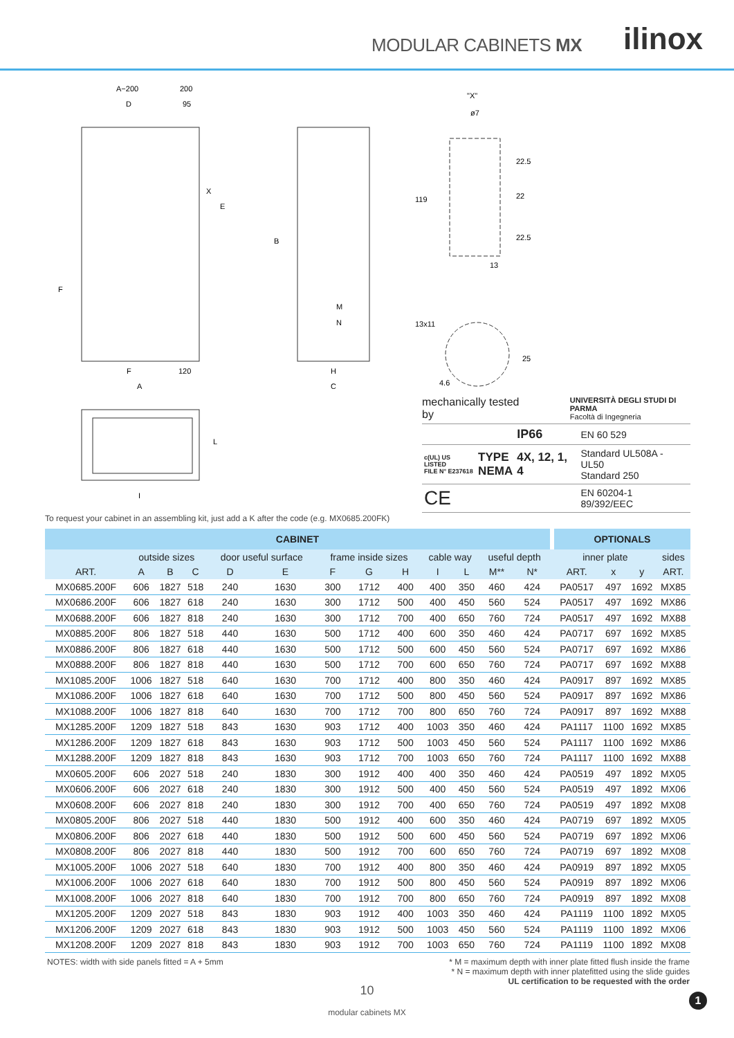MODULAR CABINETS MX ilinox
A−200
200
D
95
X
E
F
B
M
N
F
120
A
H
C
L
I
"X"
ø7
22.5
22
22.5
119
13
13x11
25
4.6
mechanically tested by UNIVERSITÀ DEGLI STUDI DI PARMA
Facoltà di Ingegneria
| | | IP66 | EN 60 529 |
| c(UL) US LISTED FILE N° E237618 | TYPE NEMA | 4X, 12, 1, 4 | Standard UL508A - UL50 Standard 250 |
| CE | | | EN 60204-1 89/392/EEC |
To request your cabinet in an assembling kit, just add a K after the code (e.g. MX0685.200FK)
| CABINET | | | | | | | | | | | | | | OPTIONALS | | | |
| --- | --- | --- | --- | --- | --- | --- | --- | --- | --- | --- | --- | --- | --- | --- | --- | --- | --- |
| | outside sizes | | | door useful surface | | frame inside sizes | | | cable way | | useful depth | | | inner plate | | | sides |
| ART. | A | B | C | D | E | F | G | H | I | L | M** | N* | | ART. | x | y | ART. |
| MX0685.200F | 606 | 1827 | 518 | 240 | 1630 | 300 | 1712 | 400 | 400 | 350 | 460 | 424 | | PA0517 | 497 | 1692 | MX85 |
| MX0686.200F | 606 | 1827 | 618 | 240 | 1630 | 300 | 1712 | 500 | 400 | 450 | 560 | 524 | | PA0517 | 497 | 1692 | MX86 |
| MX0688.200F | 606 | 1827 | 818 | 240 | 1630 | 300 | 1712 | 700 | 400 | 650 | 760 | 724 | | PA0517 | 497 | 1692 | MX88 |
| MX0885.200F | 806 | 1827 | 518 | 440 | 1630 | 500 | 1712 | 400 | 600 | 350 | 460 | 424 | | PA0717 | 697 | 1692 | MX85 |
| MX0886.200F | 806 | 1827 | 618 | 440 | 1630 | 500 | 1712 | 500 | 600 | 450 | 560 | 524 | | PA0717 | 697 | 1692 | MX86 |
| MX0888.200F | 806 | 1827 | 818 | 440 | 1630 | 500 | 1712 | 700 | 600 | 650 | 760 | 724 | | PA0717 | 697 | 1692 | MX88 |
| MX1085.200F | 1006 | 1827 | 518 | 640 | 1630 | 700 | 1712 | 400 | 800 | 350 | 460 | 424 | | PA0917 | 897 | 1692 | MX85 |
| MX1086.200F | 1006 | 1827 | 618 | 640 | 1630 | 700 | 1712 | 500 | 800 | 450 | 560 | 524 | | PA0917 | 897 | 1692 | MX86 |
| MX1088.200F | 1006 | 1827 | 818 | 640 | 1630 | 700 | 1712 | 700 | 800 | 650 | 760 | 724 | | PA0917 | 897 | 1692 | MX88 |
| MX1285.200F | 1209 | 1827 | 518 | 843 | 1630 | 903 | 1712 | 400 | 1003 | 350 | 460 | 424 | | PA1117 | 1100 | 1692 | MX85 |
| MX1286.200F | 1209 | 1827 | 618 | 843 | 1630 | 903 | 1712 | 500 | 1003 | 450 | 560 | 524 | | PA1117 | 1100 | 1692 | MX86 |
| MX1288.200F | 1209 | 1827 | 818 | 843 | 1630 | 903 | 1712 | 700 | 1003 | 650 | 760 | 724 | | PA1117 | 1100 | 1692 | MX88 |
| MX0605.200F | 606 | 2027 | 518 | 240 | 1830 | 300 | 1912 | 400 | 400 | 350 | 460 | 424 | | PA0519 | 497 | 1892 | MX05 |
| MX0606.200F | 606 | 2027 | 618 | 240 | 1830 | 300 | 1912 | 500 | 400 | 450 | 560 | 524 | | PA0519 | 497 | 1892 | MX06 |
| MX0608.200F | 606 | 2027 | 818 | 240 | 1830 | 300 | 1912 | 700 | 400 | 650 | 760 | 724 | | PA0519 | 497 | 1892 | MX08 |
| MX0805.200F | 806 | 2027 | 518 | 440 | 1830 | 500 | 1912 | 400 | 600 | 350 | 460 | 424 | | PA0719 | 697 | 1892 | MX05 |
| MX0806.200F | 806 | 2027 | 618 | 440 | 1830 | 500 | 1912 | 500 | 600 | 450 | 560 | 524 | | PA0719 | 697 | 1892 | MX06 |
| MX0808.200F | 806 | 2027 | 818 | 440 | 1830 | 500 | 1912 | 700 | 600 | 650 | 760 | 724 | | PA0719 | 697 | 1892 | MX08 |
| MX1005.200F | 1006 | 2027 | 518 | 640 | 1830 | 700 | 1912 | 400 | 800 | 350 | 460 | 424 | | PA0919 | 897 | 1892 | MX05 |
| MX1006.200F | 1006 | 2027 | 618 | 640 | 1830 | 700 | 1912 | 500 | 800 | 450 | 560 | 524 | | PA0919 | 897 | 1892 | MX06 |
| MX1008.200F | 1006 | 2027 | 818 | 640 | 1830 | 700 | 1912 | 700 | 800 | 650 | 760 | 724 | | PA0919 | 897 | 1892 | MX08 |
| MX1205.200F | 1209 | 2027 | 518 | 843 | 1830 | 903 | 1912 | 400 | 1003 | 350 | 460 | 424 | | PA1119 | 1100 | 1892 | MX05 |
| MX1206.200F | 1209 | 2027 | 618 | 843 | 1830 | 903 | 1912 | 500 | 1003 | 450 | 560 | 524 | | PA1119 | 1100 | 1892 | MX06 |
| MX1208.200F | 1209 | 2027 | 818 | 843 | 1830 | 903 | 1912 | 700 | 1003 | 650 | 760 | 724 | | PA1119 | 1100 | 1892 | MX08 |
NOTES: width with side panels fitted = A + 5mm * M = maximum depth with inner plate fitted flush inside the frame
* N = maximum depth with inner platefitted using the slide guides
UL certification to be requested with the order
10
modular cabinets MX
1